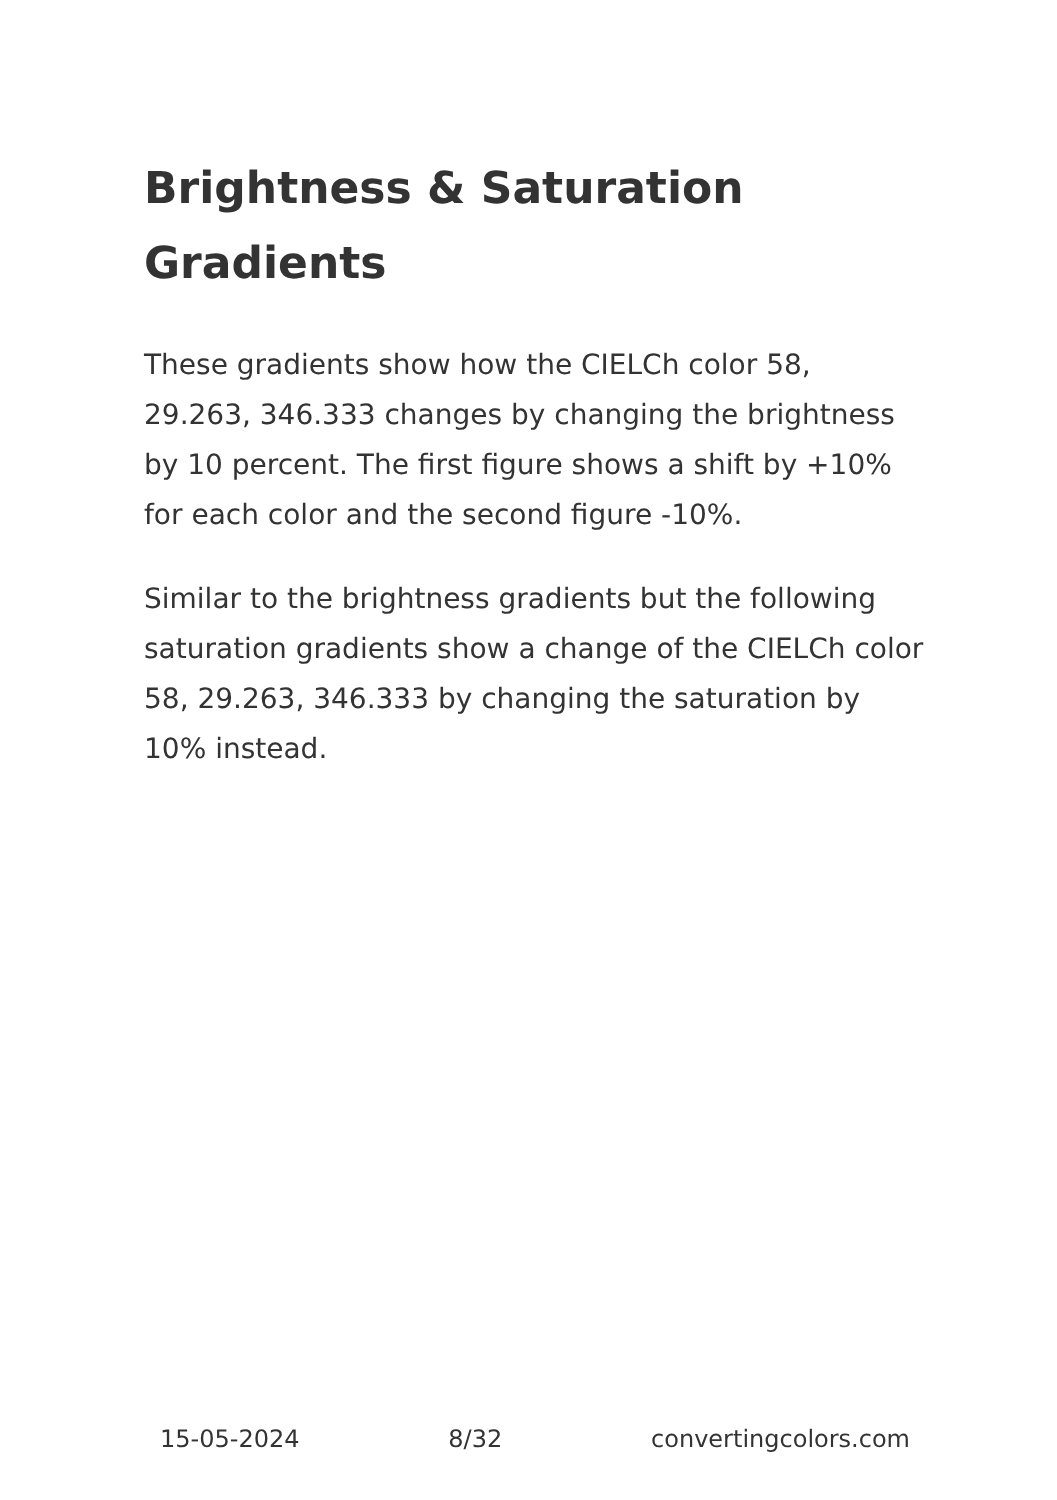Brightness & Saturation Gradients
These gradients show how the CIELCh color 58, 29.263, 346.333 changes by changing the brightness by 10 percent. The first figure shows a shift by +10% for each color and the second figure -10%.
Similar to the brightness gradients but the following saturation gradients show a change of the CIELCh color 58, 29.263, 346.333 by changing the saturation by 10% instead.
15-05-2024 8/32 convertingcolors.com